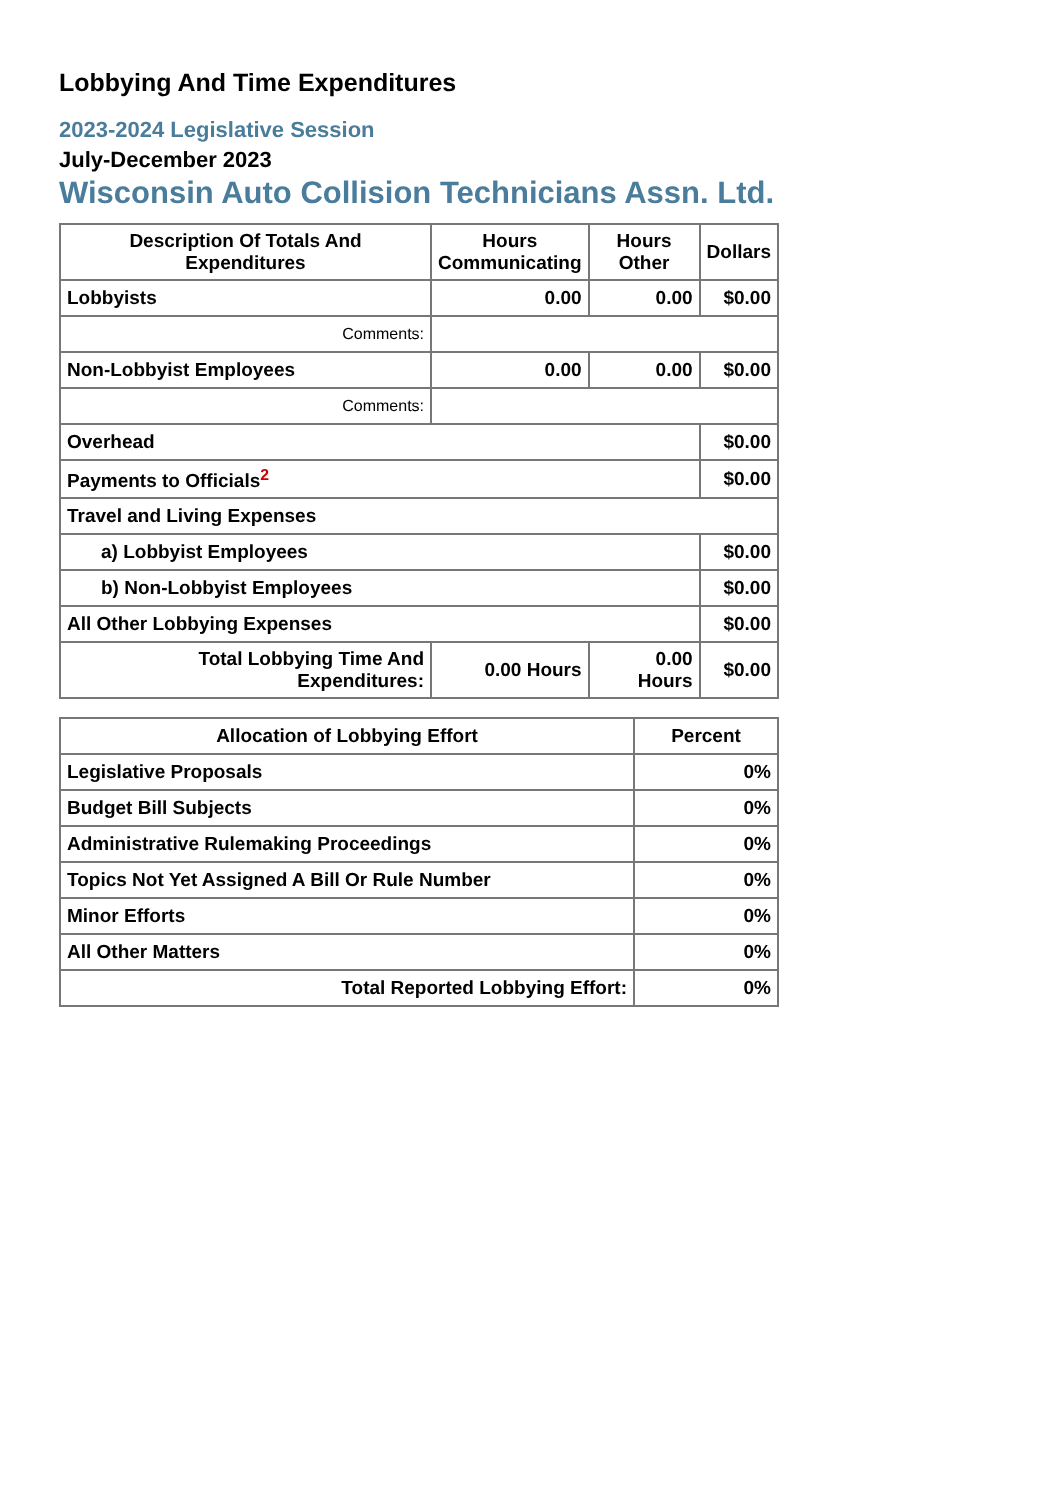Lobbying And Time Expenditures
2023-2024 Legislative Session
July-December 2023
Wisconsin Auto Collision Technicians Assn. Ltd.
| Description Of Totals And Expenditures | Hours Communicating | Hours Other | Dollars |
| --- | --- | --- | --- |
| Lobbyists | 0.00 | 0.00 | $0.00 |
| Comments: | | | |
| Non-Lobbyist Employees | 0.00 | 0.00 | $0.00 |
| Comments: | | | |
| Overhead | | | $0.00 |
| Payments to Officials<sup>2</sup> | | | $0.00 |
| Travel and Living Expenses | | | |
| a) Lobbyist Employees | | | $0.00 |
| b) Non-Lobbyist Employees | | | $0.00 |
| All Other Lobbying Expenses | | | $0.00 |
| Total Lobbying Time And Expenditures: | 0.00 Hours | 0.00 Hours | $0.00 |
| Allocation of Lobbying Effort | Percent |
| --- | --- |
| Legislative Proposals | 0% |
| Budget Bill Subjects | 0% |
| Administrative Rulemaking Proceedings | 0% |
| Topics Not Yet Assigned A Bill Or Rule Number | 0% |
| Minor Efforts | 0% |
| All Other Matters | 0% |
| Total Reported Lobbying Effort: | 0% |